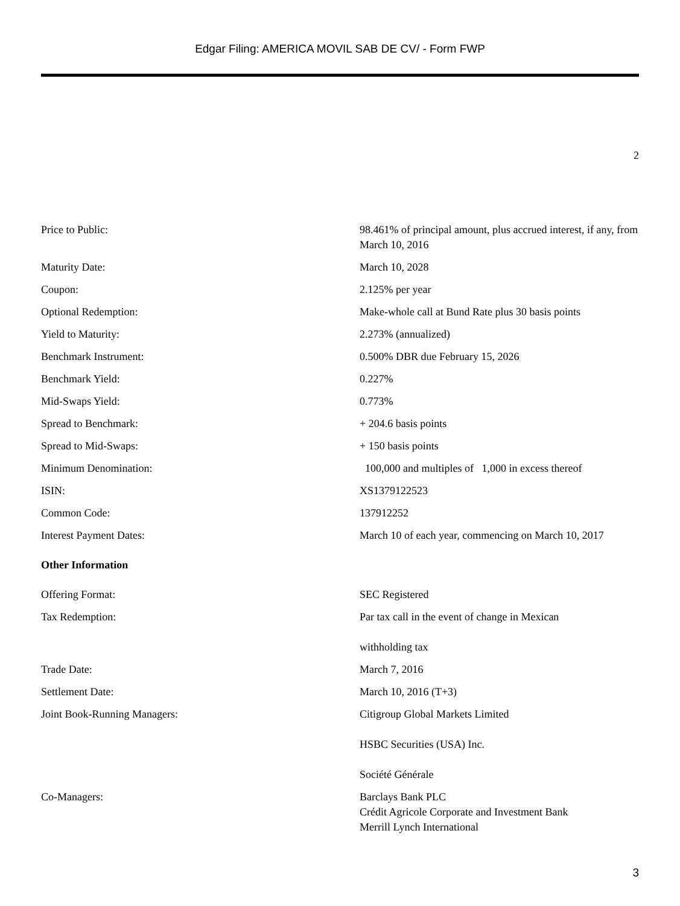Edgar Filing: AMERICA MOVIL SAB DE CV/ - Form FWP
2
| Price to Public: | 98.461% of principal amount, plus accrued interest, if any, from March 10, 2016 |
| Maturity Date: | March 10, 2028 |
| Coupon: | 2.125% per year |
| Optional Redemption: | Make-whole call at Bund Rate plus 30 basis points |
| Yield to Maturity: | 2.273% (annualized) |
| Benchmark Instrument: | 0.500% DBR due February 15, 2026 |
| Benchmark Yield: | 0.227% |
| Mid-Swaps Yield: | 0.773% |
| Spread to Benchmark: | + 204.6 basis points |
| Spread to Mid-Swaps: | + 150 basis points |
| Minimum Denomination: | 100,000 and multiples of 1,000 in excess thereof |
| ISIN: | XS1379122523 |
| Common Code: | 137912252 |
| Interest Payment Dates: | March 10 of each year, commencing on March 10, 2017 |
| Other Information | |
| Offering Format: | SEC Registered |
| Tax Redemption: | Par tax call in the event of change in Mexican withholding tax |
| Trade Date: | March 7, 2016 |
| Settlement Date: | March 10, 2016 (T+3) |
| Joint Book-Running Managers: | Citigroup Global Markets Limited HSBC Securities (USA) Inc. Société Générale |
| Co-Managers: | Barclays Bank PLC Crédit Agricole Corporate and Investment Bank Merrill Lynch International |
3